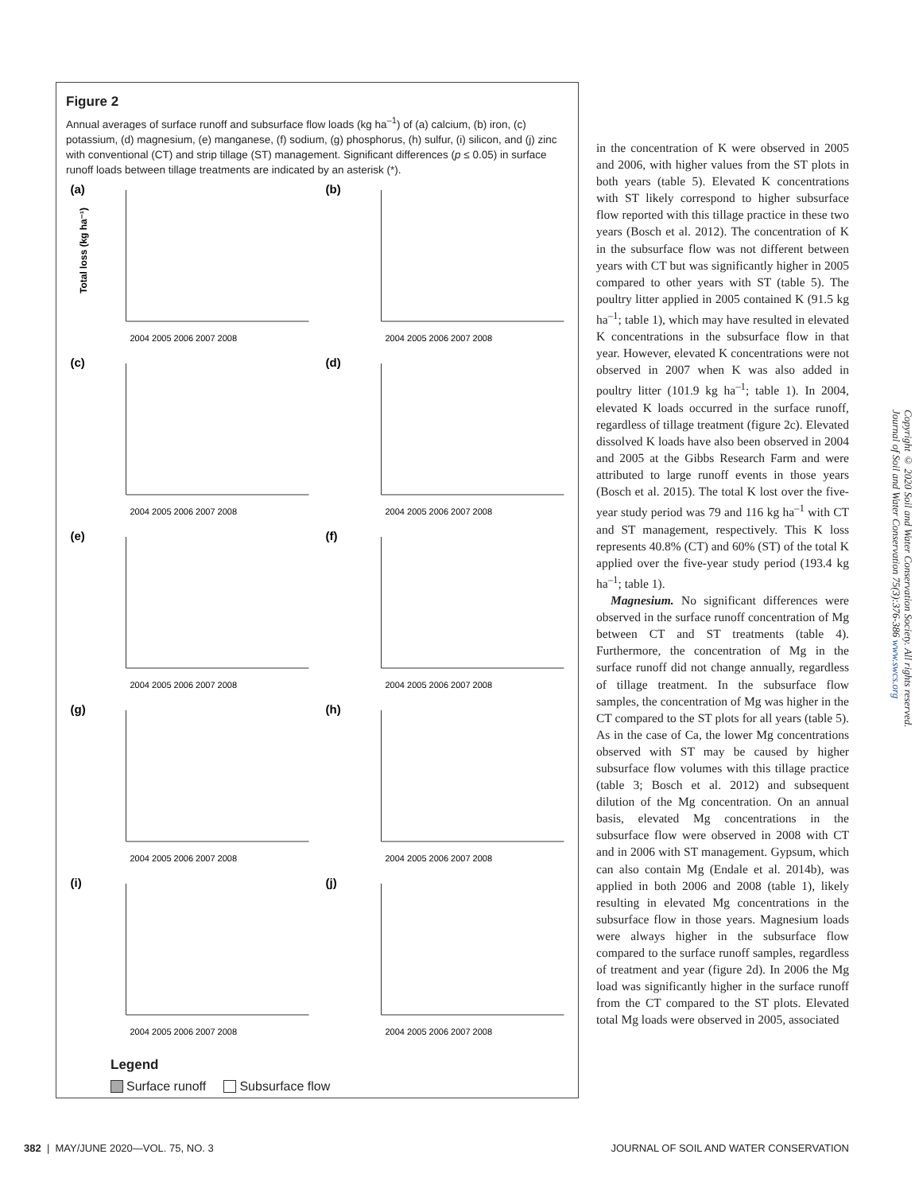Figure 2
Annual averages of surface runoff and subsurface flow loads (kg ha<sup>–1</sup>) of (a) calcium, (b) iron, (c) potassium, (d) magnesium, (e) manganese, (f) sodium, (g) phosphorus, (h) sulfur, (i) silicon, and (j) zinc with conventional (CT) and strip tillage (ST) management. Significant differences (p ≤ 0.05) in surface runoff loads between tillage treatments are indicated by an asterisk (*).
(a)
Total loss (kg ha⁻¹)
2004 2005 2006 2007 2008
(b)
2004 2005 2006 2007 2008
(c)
2004 2005 2006 2007 2008
(d)
2004 2005 2006 2007 2008
(e)
2004 2005 2006 2007 2008
(f)
2004 2005 2006 2007 2008
(g)
2004 2005 2006 2007 2008
(h)
2004 2005 2006 2007 2008
(i)
2004 2005 2006 2007 2008
(j)
2004 2005 2006 2007 2008
Legend
Surface runoff Subsurface flow
in the concentration of K were observed in 2005 and 2006, with higher values from the ST plots in both years (table 5). Elevated K concentrations with ST likely correspond to higher subsurface flow reported with this tillage practice in these two years (Bosch et al. 2012). The concentration of K in the subsurface flow was not different between years with CT but was significantly higher in 2005 compared to other years with ST (table 5). The poultry litter applied in 2005 contained K (91.5 kg ha<sup>–1</sup>; table 1), which may have resulted in elevated K concentrations in the subsurface flow in that year. However, elevated K concentrations were not observed in 2007 when K was also added in poultry litter (101.9 kg ha<sup>–1</sup>; table 1). In 2004, elevated K loads occurred in the surface runoff, regardless of tillage treatment (figure 2c). Elevated dissolved K loads have also been observed in 2004 and 2005 at the Gibbs Research Farm and were attributed to large runoff events in those years (Bosch et al. 2015). The total K lost over the five-year study period was 79 and 116 kg ha<sup>–1</sup> with CT and ST management, respectively. This K loss represents 40.8% (CT) and 60% (ST) of the total K applied over the five-year study period (193.4 kg ha<sup>–1</sup>; table 1).
Magnesium. No significant differences were observed in the surface runoff concentration of Mg between CT and ST treatments (table 4). Furthermore, the concentration of Mg in the surface runoff did not change annually, regardless of tillage treatment. In the subsurface flow samples, the concentration of Mg was higher in the CT compared to the ST plots for all years (table 5). As in the case of Ca, the lower Mg concentrations observed with ST may be caused by higher subsurface flow volumes with this tillage practice (table 3; Bosch et al. 2012) and subsequent dilution of the Mg concentration. On an annual basis, elevated Mg concentrations in the subsurface flow were observed in 2008 with CT and in 2006 with ST management. Gypsum, which can also contain Mg (Endale et al. 2014b), was applied in both 2006 and 2008 (table 1), likely resulting in elevated Mg concentrations in the subsurface flow in those years. Magnesium loads were always higher in the subsurface flow compared to the surface runoff samples, regardless of treatment and year (figure 2d). In 2006 the Mg load was significantly higher in the surface runoff from the CT compared to the ST plots. Elevated total Mg loads were observed in 2005, associated
Copyright © 2020 Soil and Water Conservation Society. All rights reserved.
Journal of Soil and Water Conservation 75(3):376-386 www.swcs.org
382 | MAY/JUNE 2020—VOL. 75, NO. 3 JOURNAL OF SOIL AND WATER CONSERVATION